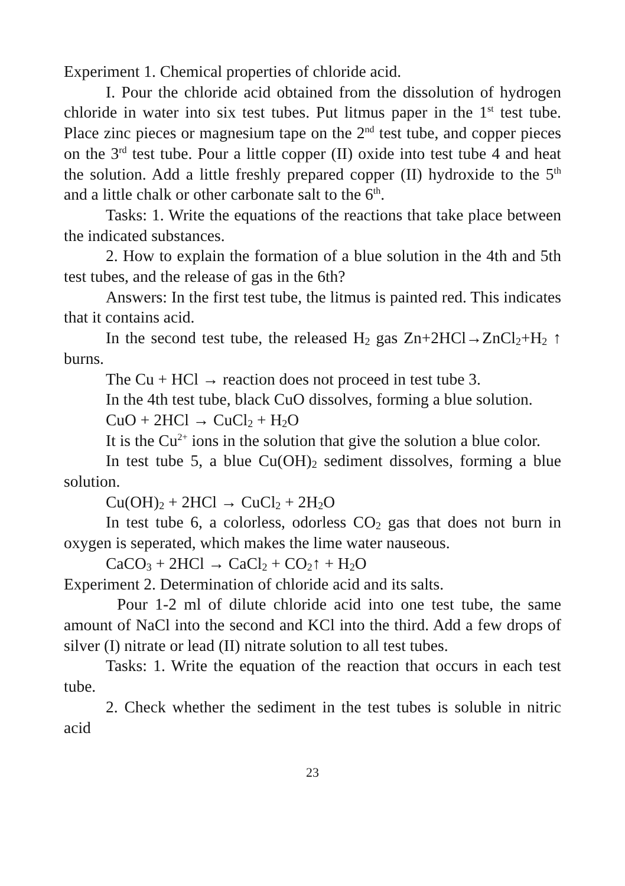Experiment 1. Chemical properties of chloride acid.
I. Pour the chloride acid obtained from the dissolution of hydrogen chloride in water into six test tubes. Put litmus paper in the 1<sup>st</sup> test tube. Place zinc pieces or magnesium tape on the 2<sup>nd</sup> test tube, and copper pieces on the 3<sup>rd</sup> test tube. Pour a little copper (II) oxide into test tube 4 and heat the solution. Add a little freshly prepared copper (II) hydroxide to the 5<sup>th</sup> and a little chalk or other carbonate salt to the 6<sup>th</sup>.
Tasks: 1. Write the equations of the reactions that take place between the indicated substances.
2. How to explain the formation of a blue solution in the 4th and 5th test tubes, and the release of gas in the 6th?
Answers: In the first test tube, the litmus is painted red. This indicates that it contains acid.
In the second test tube, the released H<sub>2</sub> gas Zn+2HCl→ZnCl<sub>2</sub>+H<sub>2</sub> ↑ burns.
The Cu + HCl → reaction does not proceed in test tube 3.
In the 4th test tube, black CuO dissolves, forming a blue solution.
CuO + 2HCl → CuCl<sub>2</sub> + H<sub>2</sub>O
It is the Cu<sup>2+</sup> ions in the solution that give the solution a blue color.
In test tube 5, a blue Cu(OH)<sub>2</sub> sediment dissolves, forming a blue solution.
Cu(OH)<sub>2</sub> + 2HCl → CuCl<sub>2</sub> + 2H<sub>2</sub>O
In test tube 6, a colorless, odorless CO<sub>2</sub> gas that does not burn in oxygen is seperated, which makes the lime water nauseous.
CaCO<sub>3</sub> + 2HCl → CaCl<sub>2</sub> + CO<sub>2</sub>↑ + H<sub>2</sub>O
Experiment 2. Determination of chloride acid and its salts.
Pour 1-2 ml of dilute chloride acid into one test tube, the same amount of NaCl into the second and KCl into the third. Add a few drops of silver (I) nitrate or lead (II) nitrate solution to all test tubes.
Tasks: 1. Write the equation of the reaction that occurs in each test tube.
2. Check whether the sediment in the test tubes is soluble in nitric acid
23